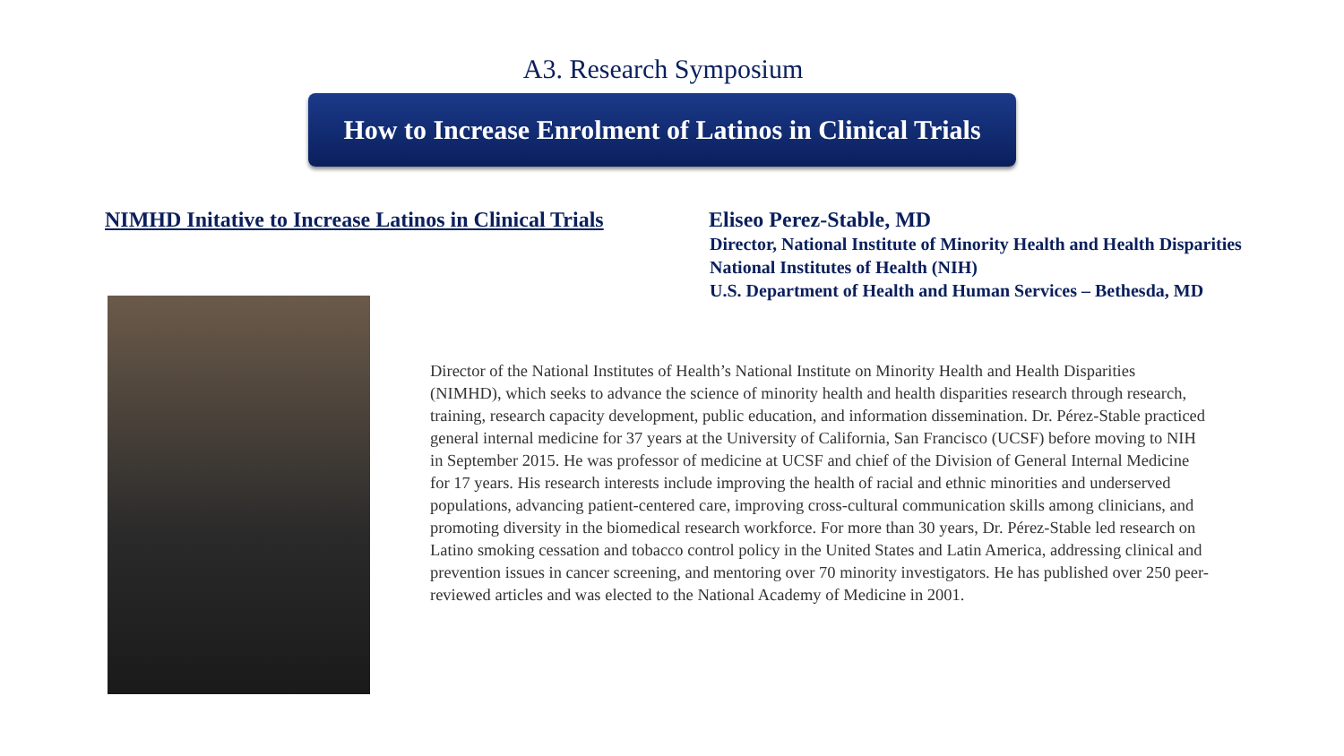A3. Research Symposium
How to Increase Enrolment of Latinos in Clinical Trials
NIMHD Initative to Increase Latinos in Clinical Trials
Eliseo Perez-Stable, MD
Director, National Institute of Minority Health and Health Disparities
National Institutes of Health (NIH)
U.S. Department of Health and Human Services – Bethesda, MD
Director of the National Institutes of Health’s National Institute on Minority Health and Health Disparities (NIMHD), which seeks to advance the science of minority health and health disparities research through research, training, research capacity development, public education, and information dissemination. Dr. Pérez-Stable practiced general internal medicine for 37 years at the University of California, San Francisco (UCSF) before moving to NIH in September 2015. He was professor of medicine at UCSF and chief of the Division of General Internal Medicine for 17 years. His research interests include improving the health of racial and ethnic minorities and underserved populations, advancing patient-centered care, improving cross-cultural communication skills among clinicians, and promoting diversity in the biomedical research workforce. For more than 30 years, Dr. Pérez-Stable led research on Latino smoking cessation and tobacco control policy in the United States and Latin America, addressing clinical and prevention issues in cancer screening, and mentoring over 70 minority investigators. He has published over 250 peer-reviewed articles and was elected to the National Academy of Medicine in 2001.